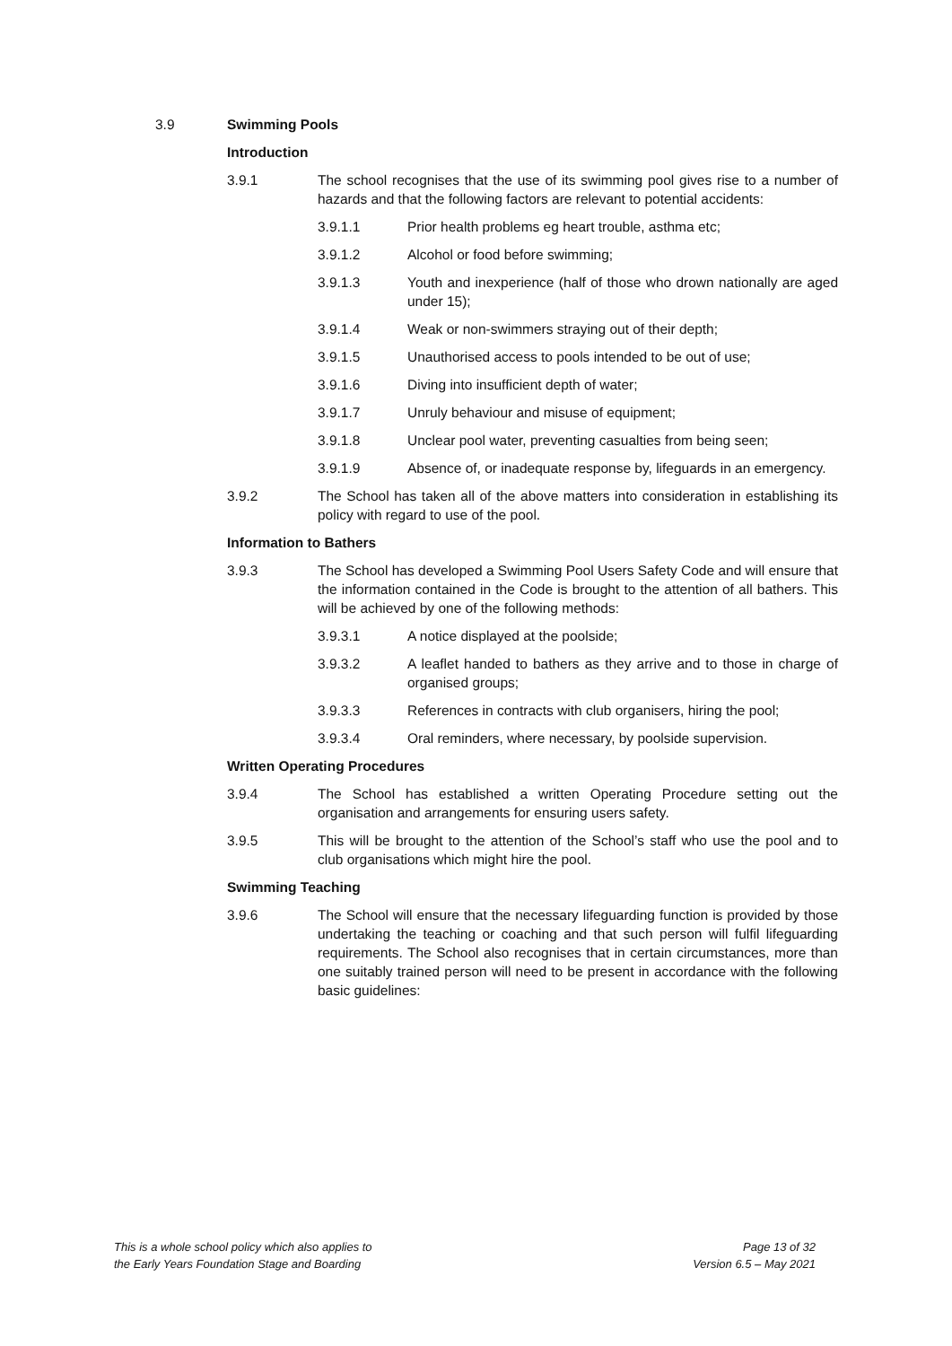3.9 Swimming Pools
Introduction
3.9.1 The school recognises that the use of its swimming pool gives rise to a number of hazards and that the following factors are relevant to potential accidents:
3.9.1.1 Prior health problems eg heart trouble, asthma etc;
3.9.1.2 Alcohol or food before swimming;
3.9.1.3 Youth and inexperience (half of those who drown nationally are aged under 15);
3.9.1.4 Weak or non-swimmers straying out of their depth;
3.9.1.5 Unauthorised access to pools intended to be out of use;
3.9.1.6 Diving into insufficient depth of water;
3.9.1.7 Unruly behaviour and misuse of equipment;
3.9.1.8 Unclear pool water, preventing casualties from being seen;
3.9.1.9 Absence of, or inadequate response by, lifeguards in an emergency.
3.9.2 The School has taken all of the above matters into consideration in establishing its policy with regard to use of the pool.
Information to Bathers
3.9.3 The School has developed a Swimming Pool Users Safety Code and will ensure that the information contained in the Code is brought to the attention of all bathers. This will be achieved by one of the following methods:
3.9.3.1 A notice displayed at the poolside;
3.9.3.2 A leaflet handed to bathers as they arrive and to those in charge of organised groups;
3.9.3.3 References in contracts with club organisers, hiring the pool;
3.9.3.4 Oral reminders, where necessary, by poolside supervision.
Written Operating Procedures
3.9.4 The School has established a written Operating Procedure setting out the organisation and arrangements for ensuring users safety.
3.9.5 This will be brought to the attention of the School’s staff who use the pool and to club organisations which might hire the pool.
Swimming Teaching
3.9.6 The School will ensure that the necessary lifeguarding function is provided by those undertaking the teaching or coaching and that such person will fulfil lifeguarding requirements. The School also recognises that in certain circumstances, more than one suitably trained person will need to be present in accordance with the following basic guidelines:
This is a whole school policy which also applies to
the Early Years Foundation Stage and Boarding
Page 13 of 32
Version 6.5 – May 2021